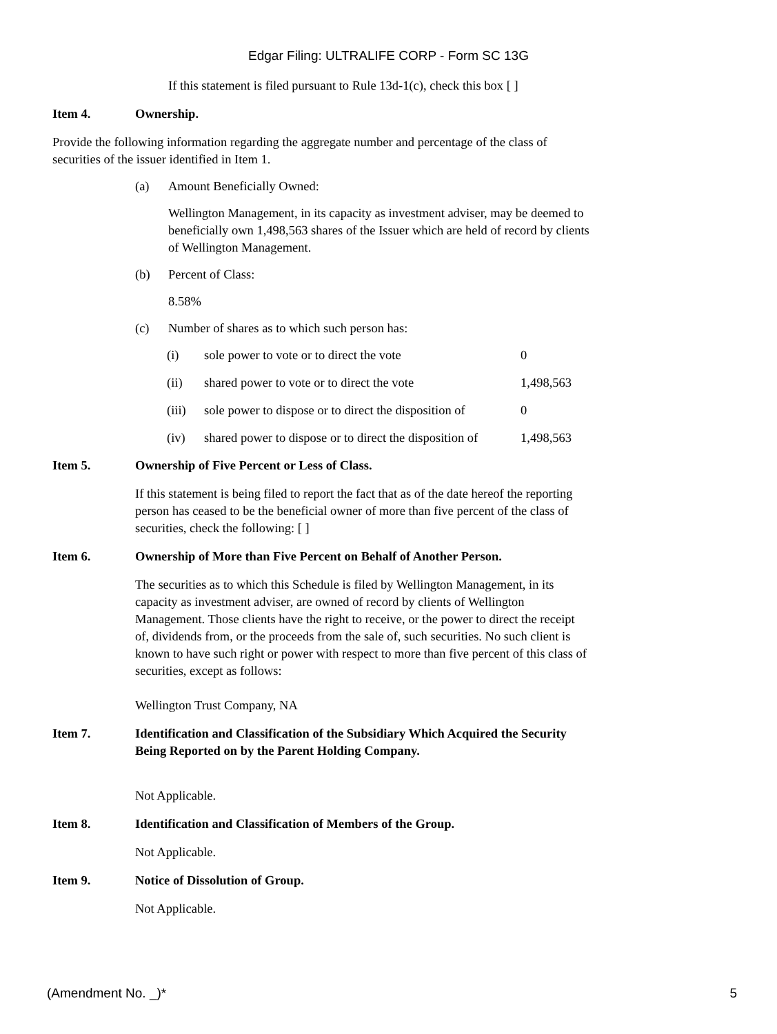Edgar Filing: ULTRALIFE CORP - Form SC 13G
If this statement is filed pursuant to Rule 13d-1(c), check this box [ ]
Item 4. Ownership.
Provide the following information regarding the aggregate number and percentage of the class of securities of the issuer identified in Item 1.
(a) Amount Beneficially Owned:
Wellington Management, in its capacity as investment adviser, may be deemed to beneficially own 1,498,563 shares of the Issuer which are held of record by clients of Wellington Management.
(b) Percent of Class:
8.58%
(c) Number of shares as to which such person has:
| (i) | sole power to vote or to direct the vote | 0 |
| (ii) | shared power to vote or to direct the vote | 1,498,563 |
| (iii) | sole power to dispose or to direct the disposition of | 0 |
| (iv) | shared power to dispose or to direct the disposition of | 1,498,563 |
Item 5. Ownership of Five Percent or Less of Class.
If this statement is being filed to report the fact that as of the date hereof the reporting person has ceased to be the beneficial owner of more than five percent of the class of securities, check the following: [ ]
Item 6. Ownership of More than Five Percent on Behalf of Another Person.
The securities as to which this Schedule is filed by Wellington Management, in its capacity as investment adviser, are owned of record by clients of Wellington Management. Those clients have the right to receive, or the power to direct the receipt of, dividends from, or the proceeds from the sale of, such securities. No such client is known to have such right or power with respect to more than five percent of this class of securities, except as follows:
Wellington Trust Company, NA
Item 7. Identification and Classification of the Subsidiary Which Acquired the Security Being Reported on by the Parent Holding Company.
Not Applicable.
Item 8. Identification and Classification of Members of the Group.
Not Applicable.
Item 9. Notice of Dissolution of Group.
Not Applicable.
(Amendment No. _)* 5